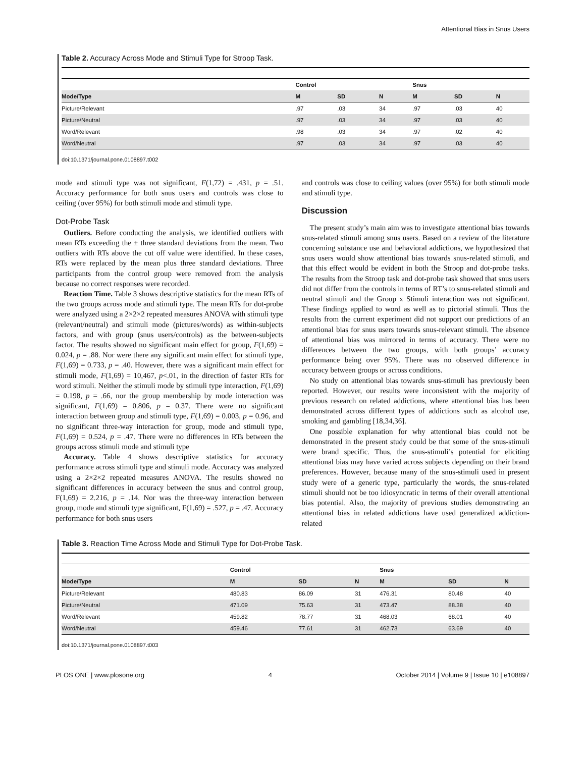Attentional Bias in Snus Users
Table 2. Accuracy Across Mode and Stimuli Type for Stroop Task.
| | Control | | | Snus | | |
| --- | --- | --- | --- | --- | --- | --- |
| Mode/Type | M | SD | N | M | SD | N |
| Picture/Relevant | .97 | .03 | 34 | .97 | .03 | 40 |
| Picture/Neutral | .97 | .03 | 34 | .97 | .03 | 40 |
| Word/Relevant | .98 | .03 | 34 | .97 | .02 | 40 |
| Word/Neutral | .97 | .03 | 34 | .97 | .03 | 40 |
doi:10.1371/journal.pone.0108897.t002
mode and stimuli type was not significant, F(1,72) = .431, p = .51. Accuracy performance for both snus users and controls was close to ceiling (over 95%) for both stimuli mode and stimuli type.
Dot-Probe Task
Outliers. Before conducting the analysis, we identified outliers with mean RTs exceeding the ± three standard deviations from the mean. Two outliers with RTs above the cut off value were identified. In these cases, RTs were replaced by the mean plus three standard deviations. Three participants from the control group were removed from the analysis because no correct responses were recorded.
Reaction Time. Table 3 shows descriptive statistics for the mean RTs of the two groups across mode and stimuli type. The mean RTs for dot-probe were analyzed using a 2×2×2 repeated measures ANOVA with stimuli type (relevant/neutral) and stimuli mode (pictures/words) as within-subjects factors, and with group (snus users/controls) as the between-subjects factor. The results showed no significant main effect for group, F(1,69) = 0.024, p = .88. Nor were there any significant main effect for stimuli type, F(1,69) = 0.733, p = .40. However, there was a significant main effect for stimuli mode, F(1,69) = 10,467, p<.01, in the direction of faster RTs for word stimuli. Neither the stimuli mode by stimuli type interaction, F(1,69) = 0.198, p = .66, nor the group membership by mode interaction was significant, F(1,69) = 0.806, p = 0.37. There were no significant interaction between group and stimuli type, F(1,69) = 0.003, p = 0.96, and no significant three-way interaction for group, mode and stimuli type, F(1,69) = 0.524, p = .47. There were no differences in RTs between the groups across stimuli mode and stimuli type
Accuracy. Table 4 shows descriptive statistics for accuracy performance across stimuli type and stimuli mode. Accuracy was analyzed using a 2×2×2 repeated measures ANOVA. The results showed no significant differences in accuracy between the snus and control group, F(1,69) = 2.216, p = .14. Nor was the three-way interaction between group, mode and stimuli type significant, F(1,69) = .527, p = .47. Accuracy performance for both snus users
and controls was close to ceiling values (over 95%) for both stimuli mode and stimuli type.
Discussion
The present study’s main aim was to investigate attentional bias towards snus-related stimuli among snus users. Based on a review of the literature concerning substance use and behavioral addictions, we hypothesized that snus users would show attentional bias towards snus-related stimuli, and that this effect would be evident in both the Stroop and dot-probe tasks. The results from the Stroop task and dot-probe task showed that snus users did not differ from the controls in terms of RT’s to snus-related stimuli and neutral stimuli and the Group x Stimuli interaction was not significant. These findings applied to word as well as to pictorial stimuli. Thus the results from the current experiment did not support our predictions of an attentional bias for snus users towards snus-relevant stimuli. The absence of attentional bias was mirrored in terms of accuracy. There were no differences between the two groups, with both groups’ accuracy performance being over 95%. There was no observed difference in accuracy between groups or across conditions.
No study on attentional bias towards snus-stimuli has previously been reported. However, our results were inconsistent with the majority of previous research on related addictions, where attentional bias has been demonstrated across different types of addictions such as alcohol use, smoking and gambling [18,34,36].
One possible explanation for why attentional bias could not be demonstrated in the present study could be that some of the snus-stimuli were brand specific. Thus, the snus-stimuli’s potential for eliciting attentional bias may have varied across subjects depending on their brand preferences. However, because many of the snus-stimuli used in present study were of a generic type, particularly the words, the snus-related stimuli should not be too idiosyncratic in terms of their overall attentional bias potential. Also, the majority of previous studies demonstrating an attentional bias in related addictions have used generalized addiction-related
Table 3. Reaction Time Across Mode and Stimuli Type for Dot-Probe Task.
| | Control | | | Snus | | |
| --- | --- | --- | --- | --- | --- | --- |
| Mode/Type | M | SD | N | M | SD | N |
| Picture/Relevant | 480.83 | 86.09 | 31 | 476.31 | 80.48 | 40 |
| Picture/Neutral | 471.09 | 75.63 | 31 | 473.47 | 88.38 | 40 |
| Word/Relevant | 459.82 | 78.77 | 31 | 468.03 | 68.01 | 40 |
| Word/Neutral | 459.46 | 77.61 | 31 | 462.73 | 63.69 | 40 |
doi:10.1371/journal.pone.0108897.t003
PLOS ONE | www.plosone.org 4 October 2014 | Volume 9 | Issue 10 | e108897